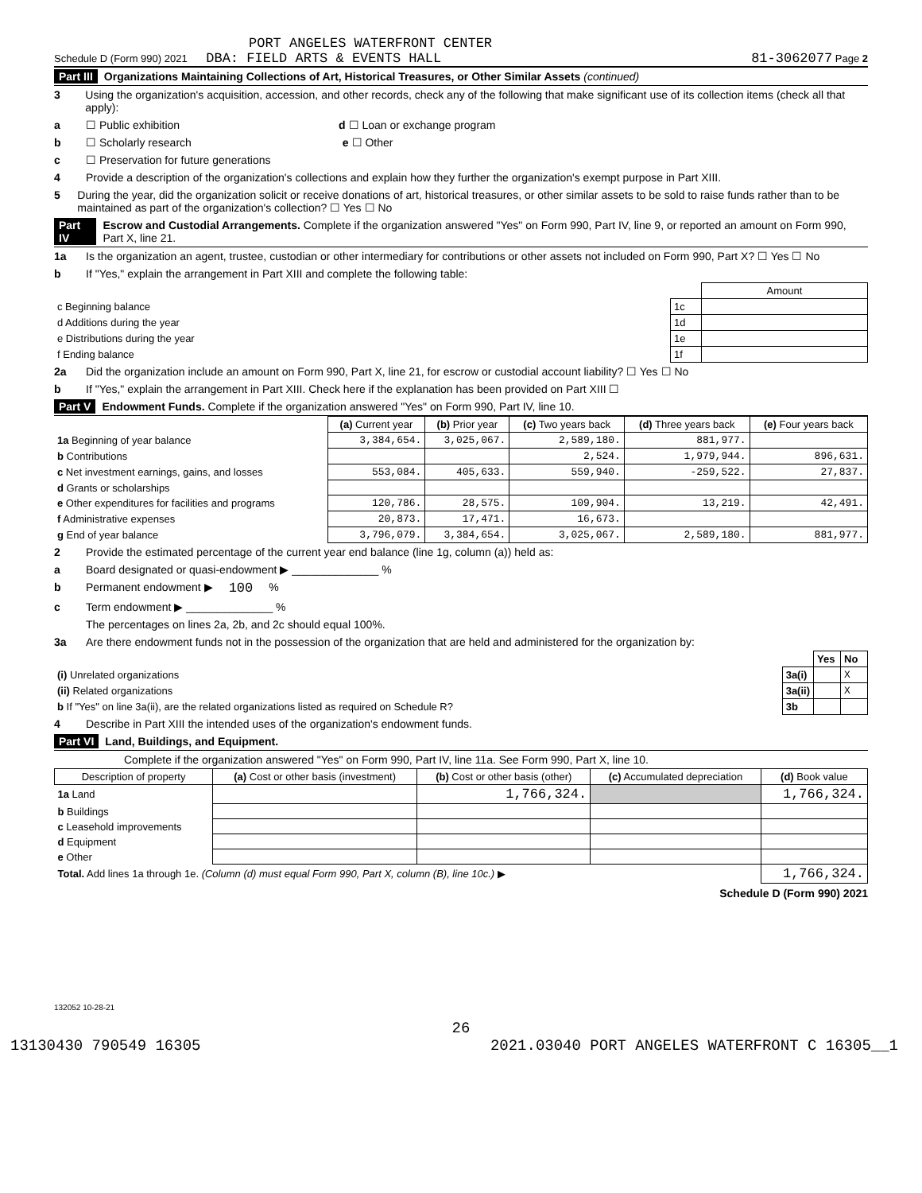PORT ANGELES WATERFRONT CENTER
Schedule D (Form 990) 2021 DBA: FIELD ARTS & EVENTS HALL 81-3062077 Page 2
Part III Organizations Maintaining Collections of Art, Historical Treasures, or Other Similar Assets (continued)
3 Using the organization's acquisition, accession, and other records, check any of the following that make significant use of its collection items (check all that apply):
a ☐ Public exhibition d ☐ Loan or exchange program
b ☐ Scholarly research e ☐ Other
c ☐ Preservation for future generations
4 Provide a description of the organization's collections and explain how they further the organization's exempt purpose in Part XIII.
5 During the year, did the organization solicit or receive donations of art, historical treasures, or other similar assets to be sold to raise funds rather than to be maintained as part of the organization's collection? ☐ Yes ☐ No
Part IV Escrow and Custodial Arrangements. Complete if the organization answered "Yes" on Form 990, Part IV, line 9, or reported an amount on Form 990, Part X, line 21.
1a Is the organization an agent, trustee, custodian or other intermediary for contributions or other assets not included on Form 990, Part X? ☐ Yes ☐ No
b If "Yes," explain the arrangement in Part XIII and complete the following table:
| | | Amount |
| c Beginning balance | 1c | |
| d Additions during the year | 1d | |
| e Distributions during the year | 1e | |
| f Ending balance | 1f | |
2a Did the organization include an amount on Form 990, Part X, line 21, for escrow or custodial account liability? ☐ Yes ☐ No
b If "Yes," explain the arrangement in Part XIII. Check here if the explanation has been provided on Part XIII ☐
Part V Endowment Funds. Complete if the organization answered "Yes" on Form 990, Part IV, line 10.
| | (a) Current year | (b) Prior year | (c) Two years back | (d) Three years back | (e) Four years back |
| --- | --- | --- | --- | --- | --- |
| 1a Beginning of year balance | 3,384,654. | 3,025,067. | 2,589,180. | 881,977. | |
| b Contributions | | | 2,524. | 1,979,944. | 896,631. |
| c Net investment earnings, gains, and losses | 553,084. | 405,633. | 559,940. | -259,522. | 27,837. |
| d Grants or scholarships | | | | | |
| e Other expenditures for facilities and programs | 120,786. | 28,575. | 109,904. | 13,219. | 42,491. |
| f Administrative expenses | 20,873. | 17,471. | 16,673. | | |
| g End of year balance | 3,796,079. | 3,384,654. | 3,025,067. | 2,589,180. | 881,977. |
2 Provide the estimated percentage of the current year end balance (line 1g, column (a)) held as:
a Board designated or quasi-endowment ▶ ______________ %
b Permanent endowment ▶ 100 %
c Term endowment ▶ ______________ %
The percentages on lines 2a, 2b, and 2c should equal 100%.
3a Are there endowment funds not in the possession of the organization that are held and administered for the organization by:
| | | Yes | No |
| (i) Unrelated organizations | 3a(i) | | X |
| (ii) Related organizations | 3a(ii) | | X |
| b If "Yes" on line 3a(ii), are the related organizations listed as required on Schedule R? | 3b | | |
4 Describe in Part XIII the intended uses of the organization's endowment funds.
Part VI Land, Buildings, and Equipment.
Complete if the organization answered "Yes" on Form 990, Part IV, line 11a. See Form 990, Part X, line 10.
| Description of property | (a) Cost or other basis (investment) | (b) Cost or other basis (other) | (c) Accumulated depreciation | (d) Book value |
| --- | --- | --- | --- | --- |
| 1a Land | | 1,766,324. | | 1,766,324. |
| b Buildings | | | | |
| c Leasehold improvements | | | | |
| d Equipment | | | | |
| e Other | | | | |
| Total. Add lines 1a through 1e. (Column (d) must equal Form 990, Part X, column (B), line 10c.) ▶ | | | | 1,766,324. |
Schedule D (Form 990) 2021
132052 10-28-21
26
13130430 790549 16305 2021.03040 PORT ANGELES WATERFRONT C 16305__1